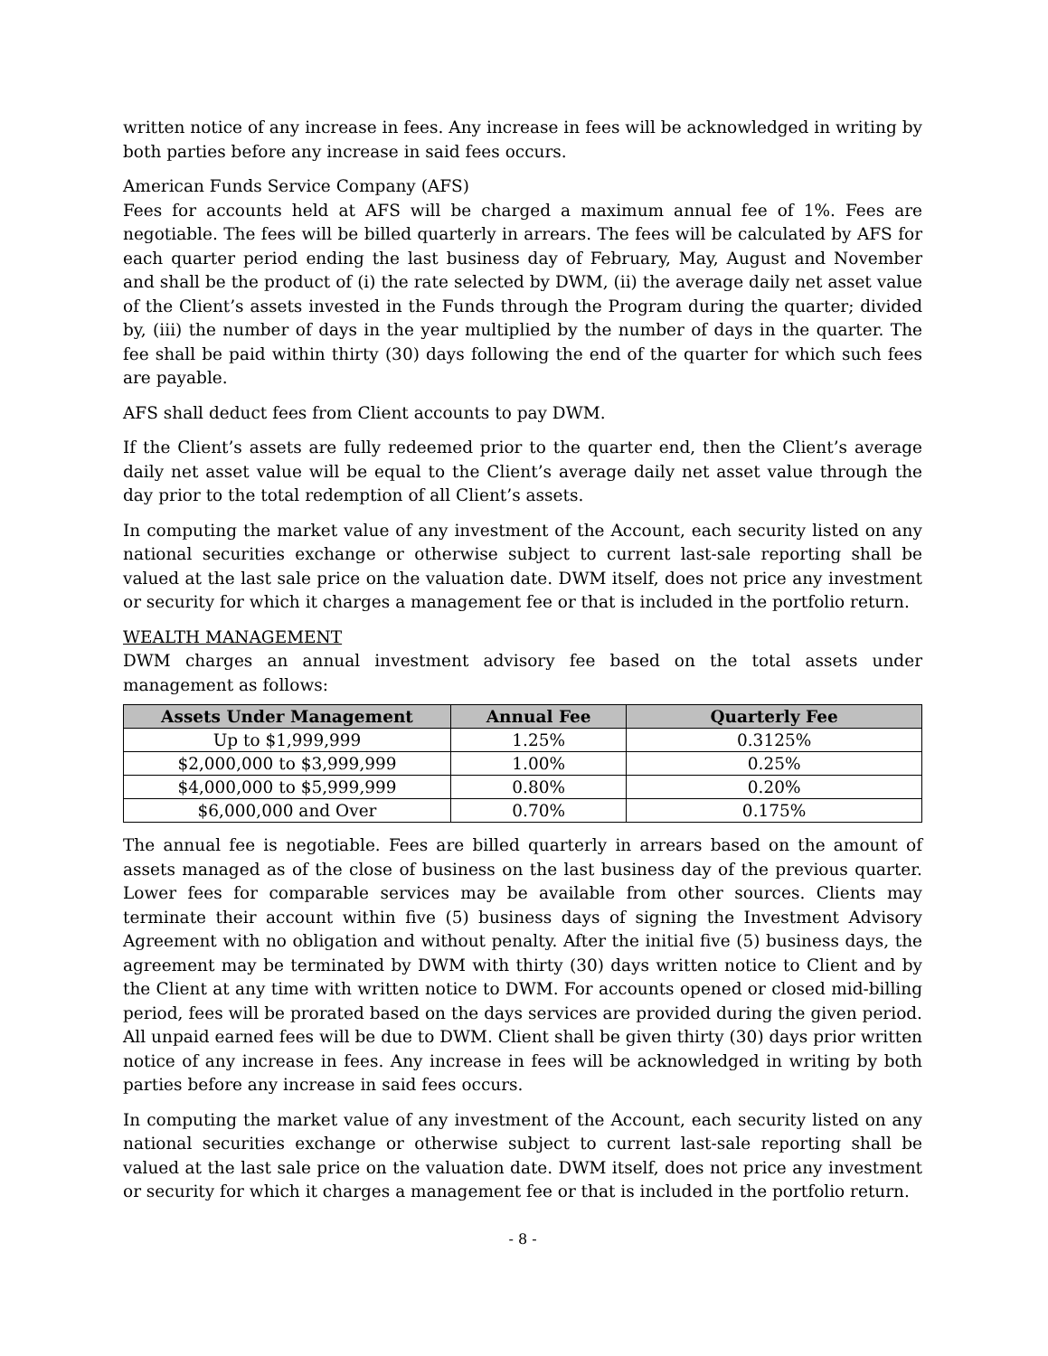written notice of any increase in fees. Any increase in fees will be acknowledged in writing by both parties before any increase in said fees occurs.
American Funds Service Company (AFS)
Fees for accounts held at AFS will be charged a maximum annual fee of 1%. Fees are negotiable. The fees will be billed quarterly in arrears. The fees will be calculated by AFS for each quarter period ending the last business day of February, May, August and November and shall be the product of (i) the rate selected by DWM, (ii) the average daily net asset value of the Client’s assets invested in the Funds through the Program during the quarter; divided by, (iii) the number of days in the year multiplied by the number of days in the quarter. The fee shall be paid within thirty (30) days following the end of the quarter for which such fees are payable.
AFS shall deduct fees from Client accounts to pay DWM.
If the Client’s assets are fully redeemed prior to the quarter end, then the Client’s average daily net asset value will be equal to the Client’s average daily net asset value through the day prior to the total redemption of all Client’s assets.
In computing the market value of any investment of the Account, each security listed on any national securities exchange or otherwise subject to current last-sale reporting shall be valued at the last sale price on the valuation date. DWM itself, does not price any investment or security for which it charges a management fee or that is included in the portfolio return.
WEALTH MANAGEMENT
DWM charges an annual investment advisory fee based on the total assets under management as follows:
| Assets Under Management | Annual Fee | Quarterly Fee |
| --- | --- | --- |
| Up to $1,999,999 | 1.25% | 0.3125% |
| $2,000,000 to $3,999,999 | 1.00% | 0.25% |
| $4,000,000 to $5,999,999 | 0.80% | 0.20% |
| $6,000,000 and Over | 0.70% | 0.175% |
The annual fee is negotiable. Fees are billed quarterly in arrears based on the amount of assets managed as of the close of business on the last business day of the previous quarter. Lower fees for comparable services may be available from other sources. Clients may terminate their account within five (5) business days of signing the Investment Advisory Agreement with no obligation and without penalty. After the initial five (5) business days, the agreement may be terminated by DWM with thirty (30) days written notice to Client and by the Client at any time with written notice to DWM. For accounts opened or closed mid-billing period, fees will be prorated based on the days services are provided during the given period. All unpaid earned fees will be due to DWM. Client shall be given thirty (30) days prior written notice of any increase in fees. Any increase in fees will be acknowledged in writing by both parties before any increase in said fees occurs.
In computing the market value of any investment of the Account, each security listed on any national securities exchange or otherwise subject to current last-sale reporting shall be valued at the last sale price on the valuation date. DWM itself, does not price any investment or security for which it charges a management fee or that is included in the portfolio return.
- 8 -